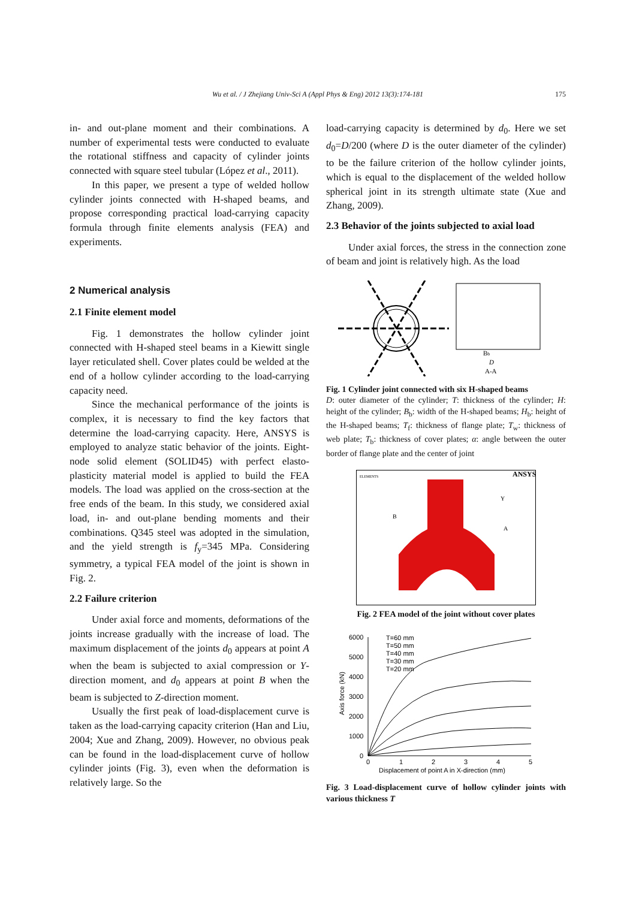Wu et al. / J Zhejiang Univ-Sci A (Appl Phys & Eng) 2012 13(3):174-181 175
in- and out-plane moment and their combinations. A number of experimental tests were conducted to evaluate the rotational stiffness and capacity of cylinder joints connected with square steel tubular (López et al., 2011).
In this paper, we present a type of welded hollow cylinder joints connected with H-shaped beams, and propose corresponding practical load-carrying capacity formula through finite elements analysis (FEA) and experiments.
2 Numerical analysis
2.1 Finite element model
Fig. 1 demonstrates the hollow cylinder joint connected with H-shaped steel beams in a Kiewitt single layer reticulated shell. Cover plates could be welded at the end of a hollow cylinder according to the load-carrying capacity need.
Since the mechanical performance of the joints is complex, it is necessary to find the key factors that determine the load-carrying capacity. Here, ANSYS is employed to analyze static behavior of the joints. Eight-node solid element (SOLID45) with perfect elasto-plasticity material model is applied to build the FEA models. The load was applied on the cross-section at the free ends of the beam. In this study, we considered axial load, in- and out-plane bending moments and their combinations. Q345 steel was adopted in the simulation, and the yield strength is f<sub>y</sub>=345 MPa. Considering symmetry, a typical FEA model of the joint is shown in Fig. 2.
2.2 Failure criterion
Under axial force and moments, deformations of the joints increase gradually with the increase of load. The maximum displacement of the joints d<sub>0</sub> appears at point A when the beam is subjected to axial compression or Y-direction moment, and d<sub>0</sub> appears at point B when the beam is subjected to Z-direction moment.
Usually the first peak of load-displacement curve is taken as the load-carrying capacity criterion (Han and Liu, 2004; Xue and Zhang, 2009). However, no obvious peak can be found in the load-displacement curve of hollow cylinder joints (Fig. 3), even when the deformation is relatively large. So the
load-carrying capacity is determined by d<sub>0</sub>. Here we set d<sub>0</sub>=D/200 (where D is the outer diameter of the cylinder) to be the failure criterion of the hollow cylinder joints, which is equal to the displacement of the welded hollow spherical joint in its strength ultimate state (Xue and Zhang, 2009).
2.3 Behavior of the joints subjected to axial load
Under axial forces, the stress in the connection zone of beam and joint is relatively high. As the load
Bb
D
A-A
Fig. 1 Cylinder joint connected with six H-shaped beams
D: outer diameter of the cylinder; T: thickness of the cylinder; H: height of the cylinder; B<sub>b</sub>: width of the H-shaped beams; H<sub>b</sub>: height of the H-shaped beams; T<sub>f</sub>: thickness of flange plate; T<sub>w</sub>: thickness of web plate; T<sub>b</sub>: thickness of cover plates; α: angle between the outer border of flange plate and the center of joint
ANSYS
ELEMENTS
Y
A
B
Fig. 2 FEA model of the joint without cover plates
6000
5000
4000
3000
2000
1000
0
0
1
2
3
4
5
Displacement of point A in X-direction (mm)
Axis force (kN)
T=60 mm
T=50 mm
T=40 mm
T=30 mm
T=20 mm
Fig. 3 Load-displacement curve of hollow cylinder joints with various thickness T